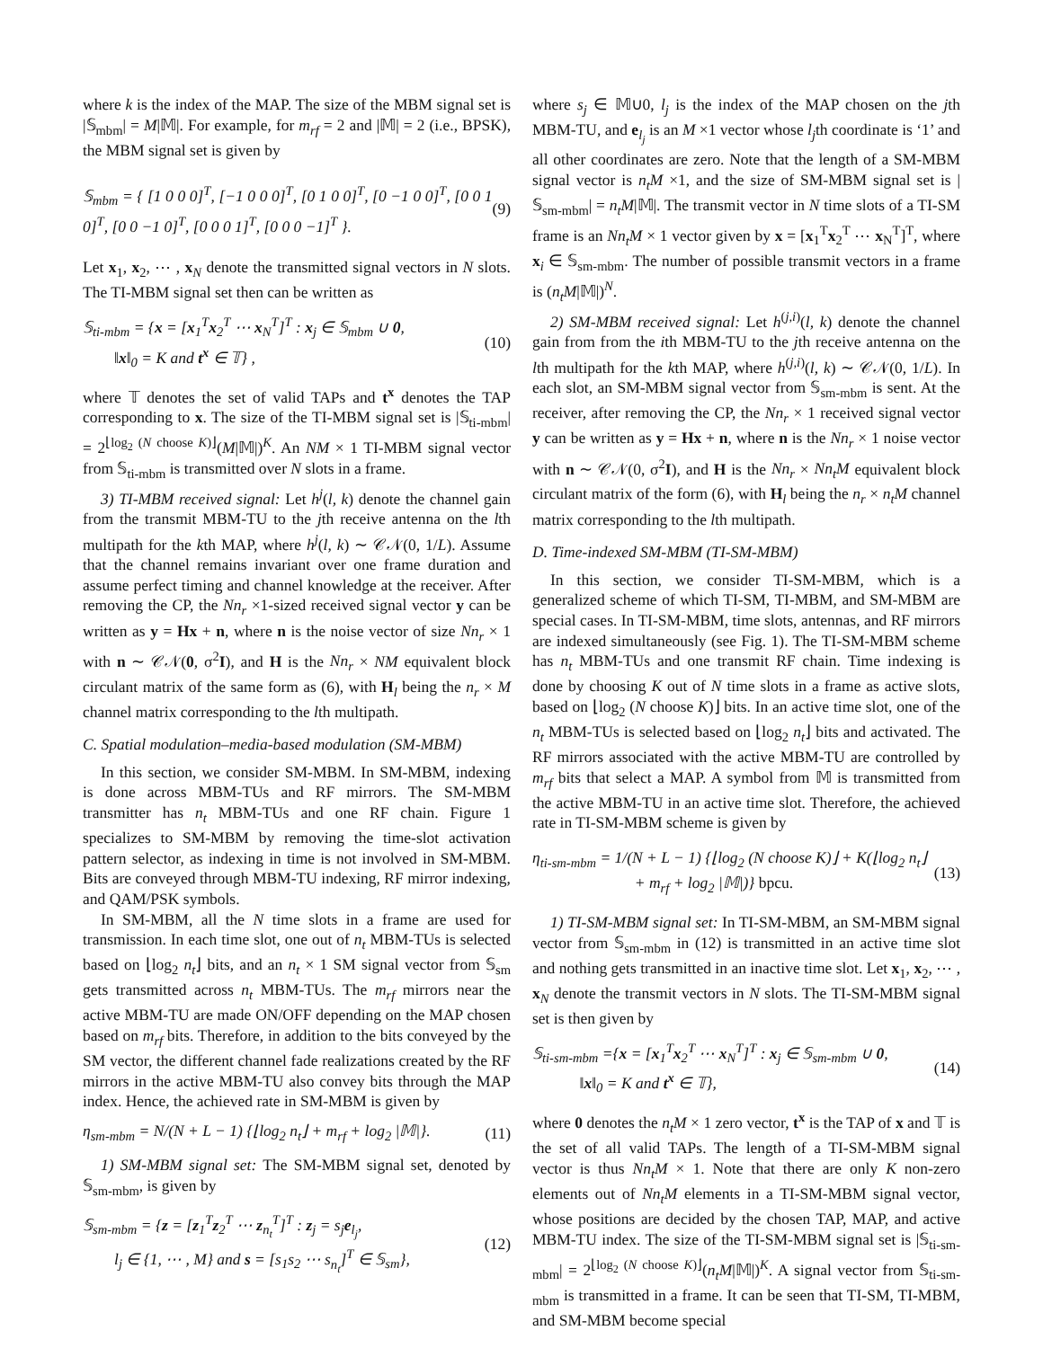where k is the index of the MAP. The size of the MBM signal set is |𝕊<sub>mbm</sub>| = M|𝕄|. For example, for m<sub>rf</sub> = 2 and |𝕄| = 2 (i.e., BPSK), the MBM signal set is given by
𝕊<sub>mbm</sub> = { [1 0 0 0]<sup>T</sup>, [−1 0 0 0]<sup>T</sup>, [0 1 0 0]<sup>T</sup>, [0 −1 0 0]<sup>T</sup>, [0 0 1 0]<sup>T</sup>, [0 0 −1 0]<sup>T</sup>, [0 0 0 1]<sup>T</sup>, [0 0 0 −1]<sup>T</sup> }. (9)
Let x<sub>1</sub>, x<sub>2</sub>, ⋯ , x<sub>N</sub> denote the transmitted signal vectors in N slots. The TI-MBM signal set then can be written as
𝕊<sub>ti-mbm</sub> = {x = [x<sub>1</sub><sup>T</sup>x<sub>2</sub><sup>T</sup> ⋯ x<sub>N</sub><sup>T</sup>]<sup>T</sup> : x<sub>j</sub> ∈ 𝕊<sub>mbm</sub> ∪ 0,
‖x‖<sub>0</sub> = K and t<sup>x</sup> ∈ 𝕋} , (10)
where 𝕋 denotes the set of valid TAPs and t<sup>x</sup> denotes the TAP corresponding to x. The size of the TI-MBM signal set is |𝕊<sub>ti-mbm</sub>| = 2<sup>⌊log<sub>2</sub> (N choose K)⌋</sup>(M|𝕄|)<sup>K</sup>. An NM × 1 TI-MBM signal vector from 𝕊<sub>ti-mbm</sub> is transmitted over N slots in a frame.
3) TI-MBM received signal: Let h<sup>j</sup>(l, k) denote the channel gain from the transmit MBM-TU to the jth receive antenna on the lth multipath for the kth MAP, where h<sup>j</sup>(l, k) ∼ 𝒞𝒩(0, 1/L). Assume that the channel remains invariant over one frame duration and assume perfect timing and channel knowledge at the receiver. After removing the CP, the Nn<sub>r</sub> ×1-sized received signal vector y can be written as y = Hx + n, where n is the noise vector of size Nn<sub>r</sub> × 1 with n ∼ 𝒞𝒩(0, σ<sup>2</sup>I), and H is the Nn<sub>r</sub> × NM equivalent block circulant matrix of the same form as (6), with H<sub>l</sub> being the n<sub>r</sub> × M channel matrix corresponding to the lth multipath.
C. Spatial modulation–media-based modulation (SM-MBM)
In this section, we consider SM-MBM. In SM-MBM, indexing is done across MBM-TUs and RF mirrors. The SM-MBM transmitter has n<sub>t</sub> MBM-TUs and one RF chain. Figure 1 specializes to SM-MBM by removing the time-slot activation pattern selector, as indexing in time is not involved in SM-MBM. Bits are conveyed through MBM-TU indexing, RF mirror indexing, and QAM/PSK symbols.
In SM-MBM, all the N time slots in a frame are used for transmission. In each time slot, one out of n<sub>t</sub> MBM-TUs is selected based on ⌊log<sub>2</sub> n<sub>t</sub>⌋ bits, and an n<sub>t</sub> × 1 SM signal vector from 𝕊<sub>sm</sub> gets transmitted across n<sub>t</sub> MBM-TUs. The m<sub>rf</sub> mirrors near the active MBM-TU are made ON/OFF depending on the MAP chosen based on m<sub>rf</sub> bits. Therefore, in addition to the bits conveyed by the SM vector, the different channel fade realizations created by the RF mirrors in the active MBM-TU also convey bits through the MAP index. Hence, the achieved rate in SM-MBM is given by
η<sub>sm-mbm</sub> = N/(N + L − 1) {⌊log<sub>2</sub> n<sub>t</sub>⌋ + m<sub>rf</sub> + log<sub>2</sub> |𝕄|}. (11)
1) SM-MBM signal set: The SM-MBM signal set, denoted by 𝕊<sub>sm-mbm</sub>, is given by
𝕊<sub>sm-mbm</sub> = {z = [z<sub>1</sub><sup>T</sup>z<sub>2</sub><sup>T</sup> ⋯ z<sub>n<sub>t</sub></sub><sup>T</sup>]<sup>T</sup> : z<sub>j</sub> = s<sub>j</sub>e<sub>l<sub>j</sub></sub>,
l<sub>j</sub> ∈ {1, ⋯ , M} and s = [s<sub>1</sub>s<sub>2</sub> ⋯ s<sub>n<sub>t</sub></sub>]<sup>T</sup> ∈ 𝕊<sub>sm</sub>}, (12)
where s<sub>j</sub> ∈ 𝕄∪0, l<sub>j</sub> is the index of the MAP chosen on the jth MBM-TU, and e<sub>l<sub>j</sub></sub> is an M ×1 vector whose l<sub>j</sub>th coordinate is ‘1’ and all other coordinates are zero. Note that the length of a SM-MBM signal vector is n<sub>t</sub>M ×1, and the size of SM-MBM signal set is |𝕊<sub>sm-mbm</sub>| = n<sub>t</sub>M|𝕄|. The transmit vector in N time slots of a TI-SM frame is an Nn<sub>t</sub>M × 1 vector given by x = [x<sub>1</sub><sup>T</sup>x<sub>2</sub><sup>T</sup> ⋯ x<sub>N</sub><sup>T</sup>]<sup>T</sup>, where x<sub>i</sub> ∈ 𝕊<sub>sm-mbm</sub>. The number of possible transmit vectors in a frame is (n<sub>t</sub>M|𝕄|)<sup>N</sup>.
2) SM-MBM received signal: Let h<sup>(j,i)</sup>(l, k) denote the channel gain from from the ith MBM-TU to the jth receive antenna on the lth multipath for the kth MAP, where h<sup>(j,i)</sup>(l, k) ∼ 𝒞𝒩(0, 1/L). In each slot, an SM-MBM signal vector from 𝕊<sub>sm-mbm</sub> is sent. At the receiver, after removing the CP, the Nn<sub>r</sub> × 1 received signal vector y can be written as y = Hx + n, where n is the Nn<sub>r</sub> × 1 noise vector with n ∼ 𝒞𝒩(0, σ<sup>2</sup>I), and H is the Nn<sub>r</sub> × Nn<sub>t</sub>M equivalent block circulant matrix of the form (6), with H<sub>l</sub> being the n<sub>r</sub> × n<sub>t</sub>M channel matrix corresponding to the lth multipath.
D. Time-indexed SM-MBM (TI-SM-MBM)
In this section, we consider TI-SM-MBM, which is a generalized scheme of which TI-SM, TI-MBM, and SM-MBM are special cases. In TI-SM-MBM, time slots, antennas, and RF mirrors are indexed simultaneously (see Fig. 1). The TI-SM-MBM scheme has n<sub>t</sub> MBM-TUs and one transmit RF chain. Time indexing is done by choosing K out of N time slots in a frame as active slots, based on ⌊log<sub>2</sub> (N choose K)⌋ bits. In an active time slot, one of the n<sub>t</sub> MBM-TUs is selected based on ⌊log<sub>2</sub> n<sub>t</sub>⌋ bits and activated. The RF mirrors associated with the active MBM-TU are controlled by m<sub>rf</sub> bits that select a MAP. A symbol from 𝕄 is transmitted from the active MBM-TU in an active time slot. Therefore, the achieved rate in TI-SM-MBM scheme is given by
η<sub>ti-sm-mbm</sub> = 1/(N + L − 1) {⌊log<sub>2</sub> (N choose K)⌋ + K(⌊log<sub>2</sub> n<sub>t</sub>⌋
+ m<sub>rf</sub> + log<sub>2</sub> |𝕄|)} bpcu. (13)
1) TI-SM-MBM signal set: In TI-SM-MBM, an SM-MBM signal vector from 𝕊<sub>sm-mbm</sub> in (12) is transmitted in an active time slot and nothing gets transmitted in an inactive time slot. Let x<sub>1</sub>, x<sub>2</sub>, ⋯ , x<sub>N</sub> denote the transmit vectors in N slots. The TI-SM-MBM signal set is then given by
𝕊<sub>ti-sm-mbm</sub> ={x = [x<sub>1</sub><sup>T</sup>x<sub>2</sub><sup>T</sup> ⋯ x<sub>N</sub><sup>T</sup>]<sup>T</sup> : x<sub>j</sub> ∈ 𝕊<sub>sm-mbm</sub> ∪ 0,
‖x‖<sub>0</sub> = K and t<sup>x</sup> ∈ 𝕋}, (14)
where 0 denotes the n<sub>t</sub>M × 1 zero vector, t<sup>x</sup> is the TAP of x and 𝕋 is the set of all valid TAPs. The length of a TI-SM-MBM signal vector is thus Nn<sub>t</sub>M × 1. Note that there are only K non-zero elements out of Nn<sub>t</sub>M elements in a TI-SM-MBM signal vector, whose positions are decided by the chosen TAP, MAP, and active MBM-TU index. The size of the TI-SM-MBM signal set is |𝕊<sub>ti-sm-mbm</sub>| = 2<sup>⌊log<sub>2</sub> (N choose K)⌋</sup>(n<sub>t</sub>M|𝕄|)<sup>K</sup>. A signal vector from 𝕊<sub>ti-sm-mbm</sub> is transmitted in a frame. It can be seen that TI-SM, TI-MBM, and SM-MBM become special